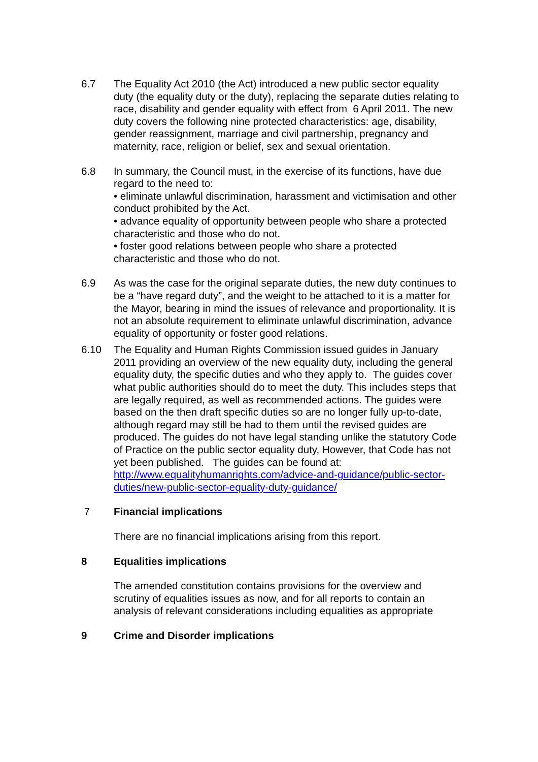6.7 The Equality Act 2010 (the Act) introduced a new public sector equality duty (the equality duty or the duty), replacing the separate duties relating to race, disability and gender equality with effect from 6 April 2011. The new duty covers the following nine protected characteristics: age, disability, gender reassignment, marriage and civil partnership, pregnancy and maternity, race, religion or belief, sex and sexual orientation.
6.8 In summary, the Council must, in the exercise of its functions, have due regard to the need to:
• eliminate unlawful discrimination, harassment and victimisation and other conduct prohibited by the Act.
• advance equality of opportunity between people who share a protected
characteristic and those who do not.
• foster good relations between people who share a protected characteristic and those who do not.
6.9 As was the case for the original separate duties, the new duty continues to be a “have regard duty”, and the weight to be attached to it is a matter for the Mayor, bearing in mind the issues of relevance and proportionality. It is not an absolute requirement to eliminate unlawful discrimination, advance equality of opportunity or foster good relations.
6.10 The Equality and Human Rights Commission issued guides in January 2011 providing an overview of the new equality duty, including the general equality duty, the specific duties and who they apply to. The guides cover what public authorities should do to meet the duty. This includes steps that are legally required, as well as recommended actions. The guides were based on the then draft specific duties so are no longer fully up-to-date, although regard may still be had to them until the revised guides are produced. The guides do not have legal standing unlike the statutory Code of Practice on the public sector equality duty, However, that Code has not yet been published. The guides can be found at: http://www.equalityhumanrights.com/advice-and-guidance/public-sector-duties/new-public-sector-equality-duty-guidance/
7 Financial implications
There are no financial implications arising from this report.
8 Equalities implications
The amended constitution contains provisions for the overview and scrutiny of equalities issues as now, and for all reports to contain an analysis of relevant considerations including equalities as appropriate
9 Crime and Disorder implications